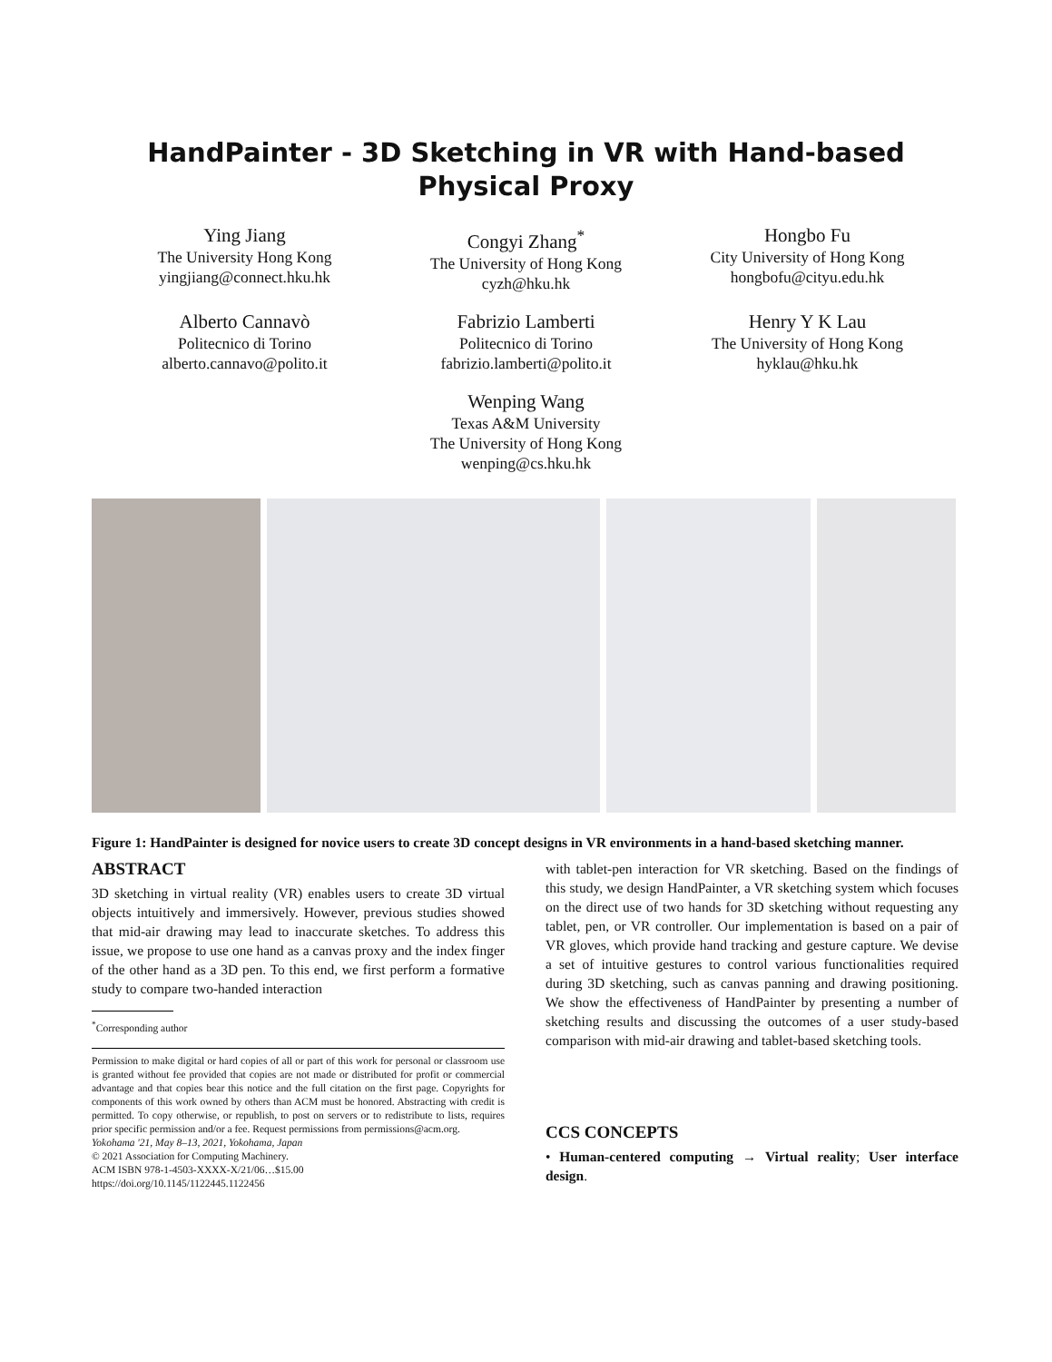HandPainter - 3D Sketching in VR with Hand-based Physical Proxy
Ying Jiang
The University Hong Kong
yingjiang@connect.hku.hk
Congyi Zhang<sup>*</sup>
The University of Hong Kong
cyzh@hku.hk
Hongbo Fu
City University of Hong Kong
hongbofu@cityu.edu.hk
Alberto Cannavò
Politecnico di Torino
alberto.cannavo@polito.it
Fabrizio Lamberti
Politecnico di Torino
fabrizio.lamberti@polito.it
Henry Y K Lau
The University of Hong Kong
hyklau@hku.hk
Wenping Wang
Texas A&M University
The University of Hong Kong
wenping@cs.hku.hk
Figure 1: HandPainter is designed for novice users to create 3D concept designs in VR environments in a hand-based sketching manner.
ABSTRACT
3D sketching in virtual reality (VR) enables users to create 3D virtual objects intuitively and immersively. However, previous studies showed that mid-air drawing may lead to inaccurate sketches. To address this issue, we propose to use one hand as a canvas proxy and the index finger of the other hand as a 3D pen. To this end, we first perform a formative study to compare two-handed interaction
<sup>*</sup> Corresponding author
Permission to make digital or hard copies of all or part of this work for personal or classroom use is granted without fee provided that copies are not made or distributed for profit or commercial advantage and that copies bear this notice and the full citation on the first page. Copyrights for components of this work owned by others than ACM must be honored. Abstracting with credit is permitted. To copy otherwise, or republish, to post on servers or to redistribute to lists, requires prior specific permission and/or a fee. Request permissions from permissions@acm.org.
Yokohama '21, May 8–13, 2021, Yokohama, Japan
© 2021 Association for Computing Machinery.
ACM ISBN 978-1-4503-XXXX-X/21/06…$15.00
https://doi.org/10.1145/1122445.1122456
with tablet-pen interaction for VR sketching. Based on the findings of this study, we design HandPainter, a VR sketching system which focuses on the direct use of two hands for 3D sketching without requesting any tablet, pen, or VR controller. Our implementation is based on a pair of VR gloves, which provide hand tracking and gesture capture. We devise a set of intuitive gestures to control various functionalities required during 3D sketching, such as canvas panning and drawing positioning. We show the effectiveness of HandPainter by presenting a number of sketching results and discussing the outcomes of a user study-based comparison with mid-air drawing and tablet-based sketching tools.
CCS CONCEPTS
• Human-centered computing → Virtual reality; User interface design.